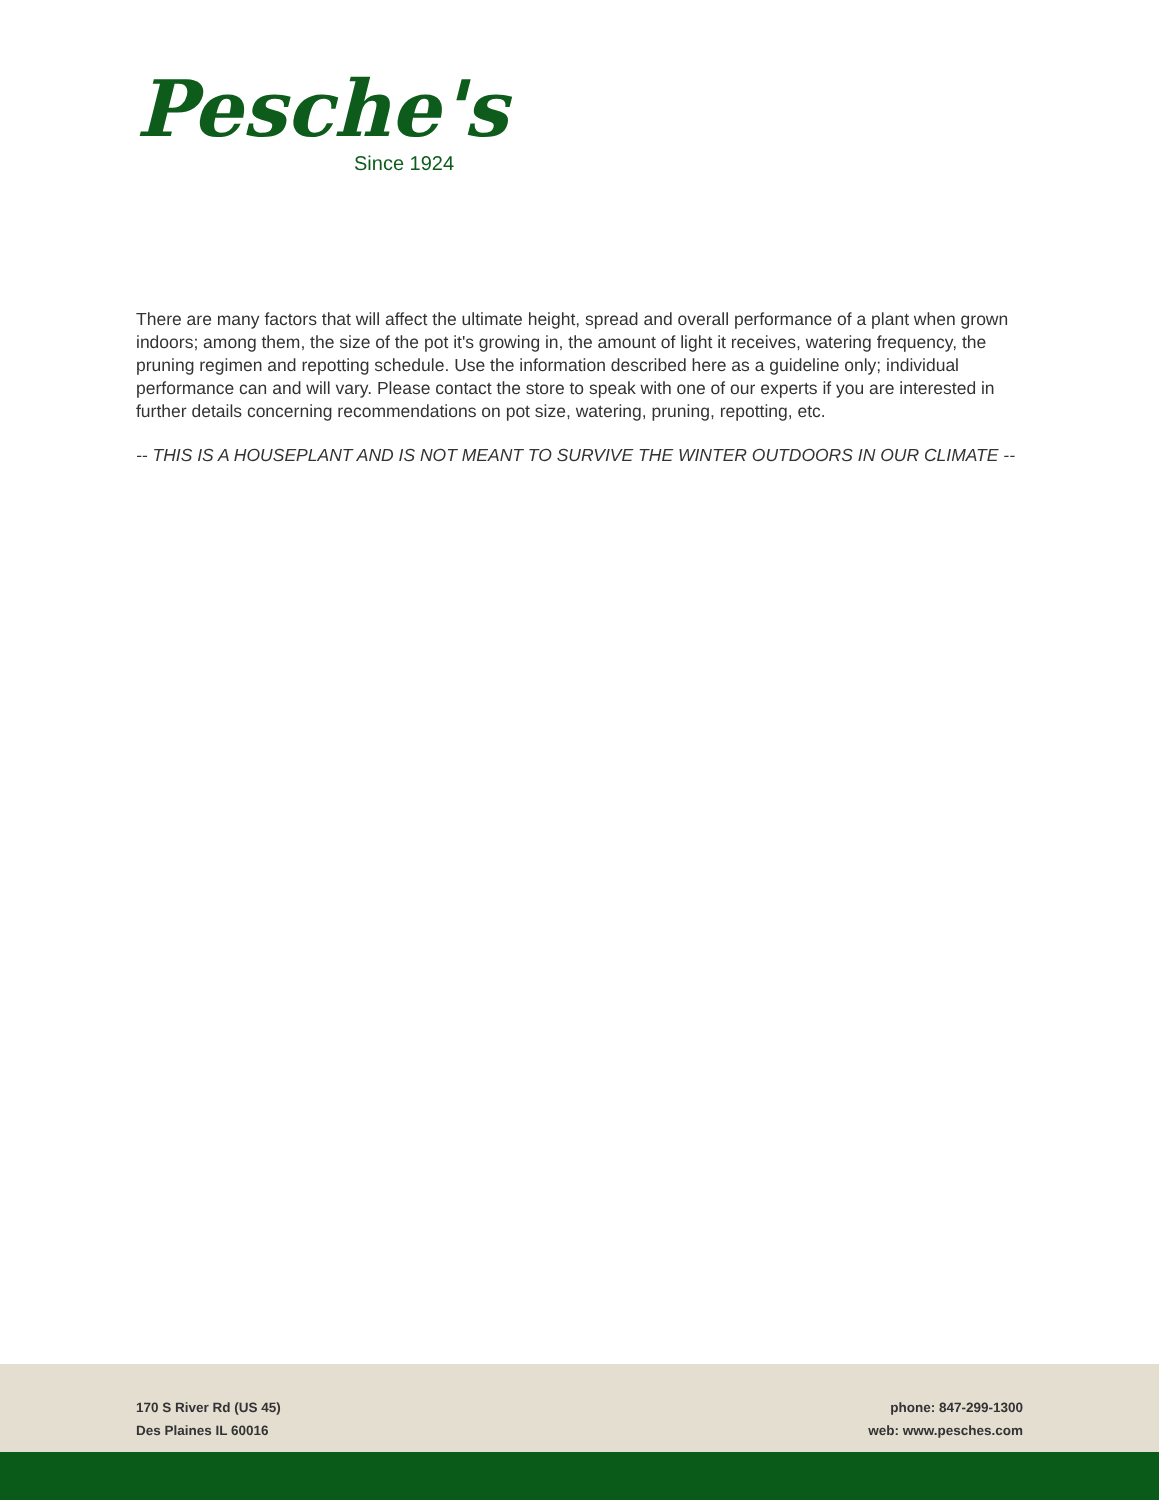Pesche's
Since 1924
There are many factors that will affect the ultimate height, spread and overall performance of a plant when grown indoors; among them, the size of the pot it's growing in, the amount of light it receives, watering frequency, the pruning regimen and repotting schedule. Use the information described here as a guideline only; individual performance can and will vary. Please contact the store to speak with one of our experts if you are interested in further details concerning recommendations on pot size, watering, pruning, repotting, etc.
-- THIS IS A HOUSEPLANT AND IS NOT MEANT TO SURVIVE THE WINTER OUTDOORS IN OUR CLIMATE --
170 S River Rd (US 45)
Des Plaines IL 60016
phone: 847-299-1300
web: www.pesches.com